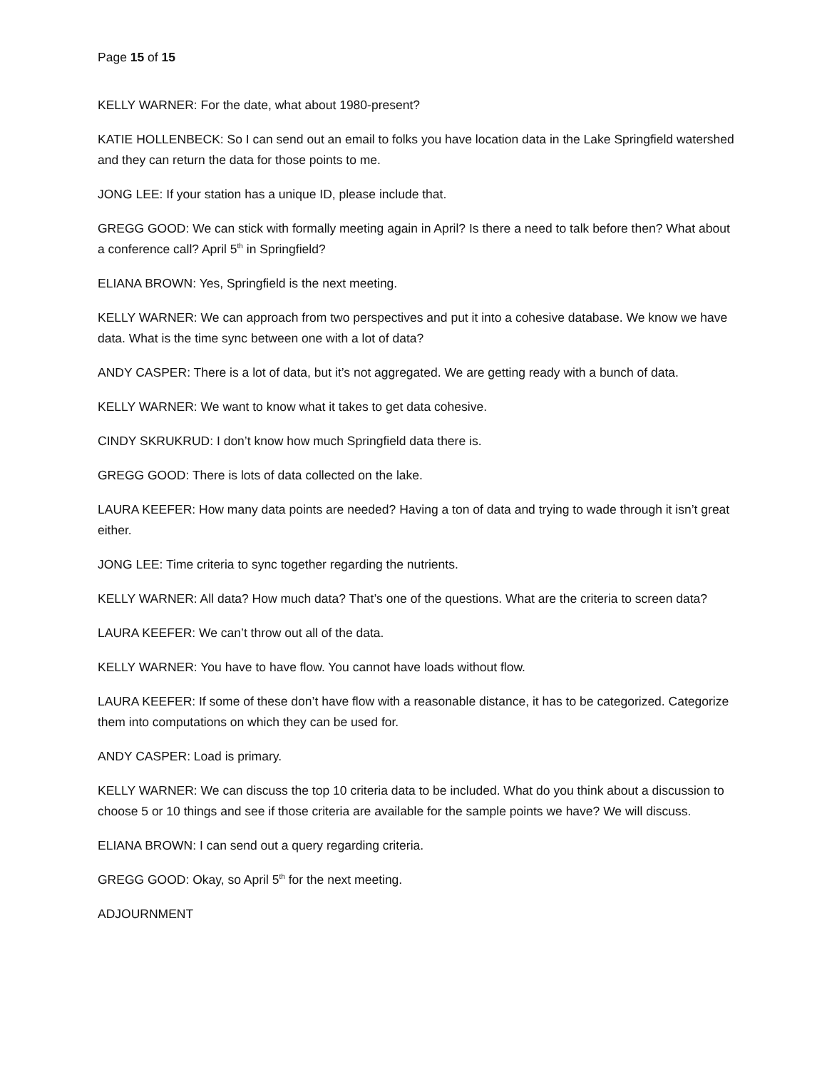Page 15 of 15
KELLY WARNER: For the date, what about 1980-present?
KATIE HOLLENBECK: So I can send out an email to folks you have location data in the Lake Springfield watershed and they can return the data for those points to me.
JONG LEE: If your station has a unique ID, please include that.
GREGG GOOD: We can stick with formally meeting again in April? Is there a need to talk before then? What about a conference call? April 5<sup>th</sup> in Springfield?
ELIANA BROWN: Yes, Springfield is the next meeting.
KELLY WARNER: We can approach from two perspectives and put it into a cohesive database. We know we have data. What is the time sync between one with a lot of data?
ANDY CASPER: There is a lot of data, but it’s not aggregated. We are getting ready with a bunch of data.
KELLY WARNER: We want to know what it takes to get data cohesive.
CINDY SKRUKRUD: I don’t know how much Springfield data there is.
GREGG GOOD: There is lots of data collected on the lake.
LAURA KEEFER: How many data points are needed? Having a ton of data and trying to wade through it isn’t great either.
JONG LEE: Time criteria to sync together regarding the nutrients.
KELLY WARNER: All data? How much data? That’s one of the questions. What are the criteria to screen data?
LAURA KEEFER: We can’t throw out all of the data.
KELLY WARNER: You have to have flow. You cannot have loads without flow.
LAURA KEEFER: If some of these don’t have flow with a reasonable distance, it has to be categorized. Categorize them into computations on which they can be used for.
ANDY CASPER: Load is primary.
KELLY WARNER: We can discuss the top 10 criteria data to be included. What do you think about a discussion to choose 5 or 10 things and see if those criteria are available for the sample points we have? We will discuss.
ELIANA BROWN: I can send out a query regarding criteria.
GREGG GOOD: Okay, so April 5<sup>th</sup> for the next meeting.
ADJOURNMENT